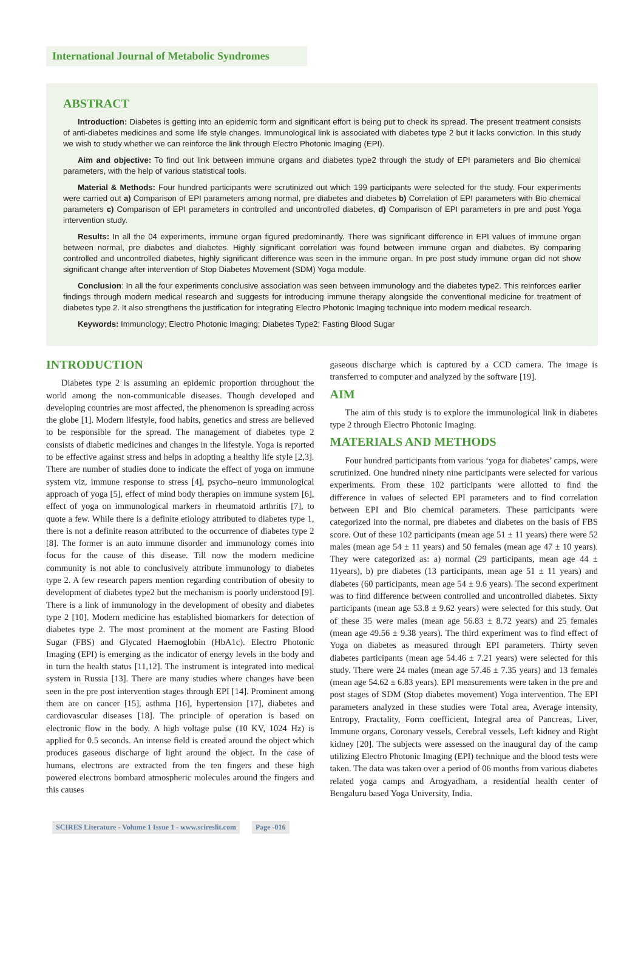International Journal of Metabolic Syndromes
ABSTRACT
Introduction: Diabetes is getting into an epidemic form and significant effort is being put to check its spread. The present treatment consists of anti-diabetes medicines and some life style changes. Immunological link is associated with diabetes type 2 but it lacks conviction. In this study we wish to study whether we can reinforce the link through Electro Photonic Imaging (EPI).
Aim and objective: To find out link between immune organs and diabetes type2 through the study of EPI parameters and Bio chemical parameters, with the help of various statistical tools.
Material & Methods: Four hundred participants were scrutinized out which 199 participants were selected for the study. Four experiments were carried out a) Comparison of EPI parameters among normal, pre diabetes and diabetes b) Correlation of EPI parameters with Bio chemical parameters c) Comparison of EPI parameters in controlled and uncontrolled diabetes, d) Comparison of EPI parameters in pre and post Yoga intervention study.
Results: In all the 04 experiments, immune organ figured predominantly. There was significant difference in EPI values of immune organ between normal, pre diabetes and diabetes. Highly significant correlation was found between immune organ and diabetes. By comparing controlled and uncontrolled diabetes, highly significant difference was seen in the immune organ. In pre post study immune organ did not show significant change after intervention of Stop Diabetes Movement (SDM) Yoga module.
Conclusion: In all the four experiments conclusive association was seen between immunology and the diabetes type2. This reinforces earlier findings through modern medical research and suggests for introducing immune therapy alongside the conventional medicine for treatment of diabetes type 2. It also strengthens the justification for integrating Electro Photonic Imaging technique into modern medical research.
Keywords: Immunology; Electro Photonic Imaging; Diabetes Type2; Fasting Blood Sugar
INTRODUCTION
Diabetes type 2 is assuming an epidemic proportion throughout the world among the non-communicable diseases. Though developed and developing countries are most affected, the phenomenon is spreading across the globe [1]. Modern lifestyle, food habits, genetics and stress are believed to be responsible for the spread. The management of diabetes type 2 consists of diabetic medicines and changes in the lifestyle. Yoga is reported to be effective against stress and helps in adopting a healthy life style [2,3]. There are number of studies done to indicate the effect of yoga on immune system viz, immune response to stress [4], psycho–neuro immunological approach of yoga [5], effect of mind body therapies on immune system [6], effect of yoga on immunological markers in rheumatoid arthritis [7], to quote a few. While there is a definite etiology attributed to diabetes type 1, there is not a definite reason attributed to the occurrence of diabetes type 2 [8]. The former is an auto immune disorder and immunology comes into focus for the cause of this disease. Till now the modern medicine community is not able to conclusively attribute immunology to diabetes type 2. A few research papers mention regarding contribution of obesity to development of diabetes type2 but the mechanism is poorly understood [9]. There is a link of immunology in the development of obesity and diabetes type 2 [10]. Modern medicine has established biomarkers for detection of diabetes type 2. The most prominent at the moment are Fasting Blood Sugar (FBS) and Glycated Haemoglobin (HbA1c). Electro Photonic Imaging (EPI) is emerging as the indicator of energy levels in the body and in turn the health status [11,12]. The instrument is integrated into medical system in Russia [13]. There are many studies where changes have been seen in the pre post intervention stages through EPI [14]. Prominent among them are on cancer [15], asthma [16], hypertension [17], diabetes and cardiovascular diseases [18]. The principle of operation is based on electronic flow in the body. A high voltage pulse (10 KV, 1024 Hz) is applied for 0.5 seconds. An intense field is created around the object which produces gaseous discharge of light around the object. In the case of humans, electrons are extracted from the ten fingers and these high powered electrons bombard atmospheric molecules around the fingers and this causes
gaseous discharge which is captured by a CCD camera. The image is transferred to computer and analyzed by the software [19].
AIM
The aim of this study is to explore the immunological link in diabetes type 2 through Electro Photonic Imaging.
MATERIALS AND METHODS
Four hundred participants from various ‘yoga for diabetes’ camps, were scrutinized. One hundred ninety nine participants were selected for various experiments. From these 102 participants were allotted to find the difference in values of selected EPI parameters and to find correlation between EPI and Bio chemical parameters. These participants were categorized into the normal, pre diabetes and diabetes on the basis of FBS score. Out of these 102 participants (mean age 51 ± 11 years) there were 52 males (mean age 54 ± 11 years) and 50 females (mean age 47 ± 10 years). They were categorized as: a) normal (29 participants, mean age 44 ± 11years), b) pre diabetes (13 participants, mean age 51 ± 11 years) and diabetes (60 participants, mean age 54 ± 9.6 years). The second experiment was to find difference between controlled and uncontrolled diabetes. Sixty participants (mean age 53.8 ± 9.62 years) were selected for this study. Out of these 35 were males (mean age 56.83 ± 8.72 years) and 25 females (mean age 49.56 ± 9.38 years). The third experiment was to find effect of Yoga on diabetes as measured through EPI parameters. Thirty seven diabetes participants (mean age 54.46 ± 7.21 years) were selected for this study. There were 24 males (mean age 57.46 ± 7.35 years) and 13 females (mean age 54.62 ± 6.83 years). EPI measurements were taken in the pre and post stages of SDM (Stop diabetes movement) Yoga intervention. The EPI parameters analyzed in these studies were Total area, Average intensity, Entropy, Fractality, Form coefficient, Integral area of Pancreas, Liver, Immune organs, Coronary vessels, Cerebral vessels, Left kidney and Right kidney [20]. The subjects were assessed on the inaugural day of the camp utilizing Electro Photonic Imaging (EPI) technique and the blood tests were taken. The data was taken over a period of 06 months from various diabetes related yoga camps and Arogyadham, a residential health center of Bengaluru based Yoga University, India.
SCIRES Literature - Volume 1 Issue 1 - www.scireslit.com Page -016